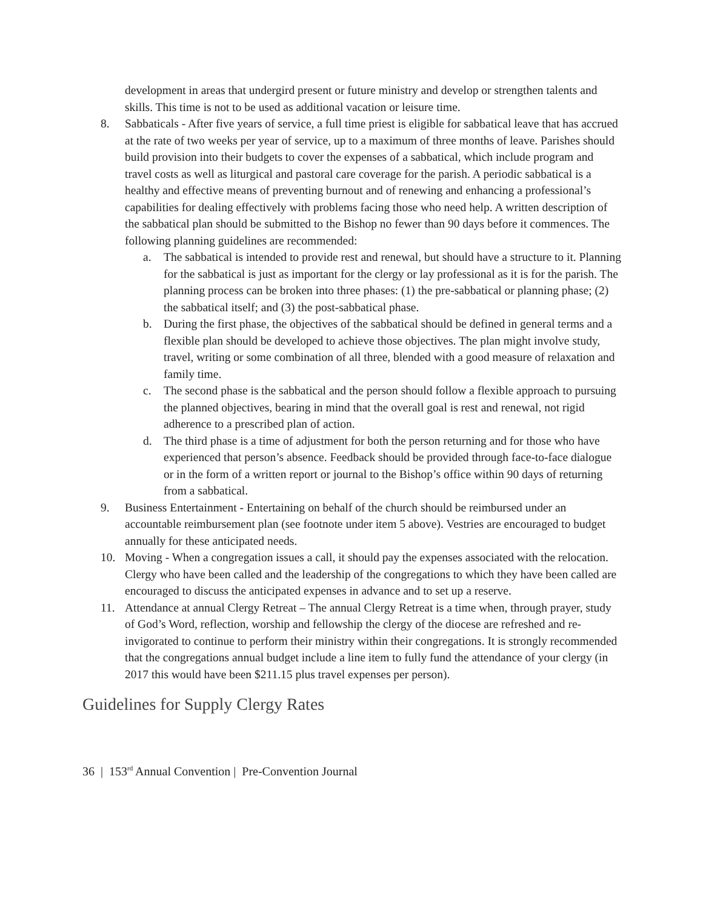development in areas that undergird present or future ministry and develop or strengthen talents and skills. This time is not to be used as additional vacation or leisure time.
8. Sabbaticals - After five years of service, a full time priest is eligible for sabbatical leave that has accrued at the rate of two weeks per year of service, up to a maximum of three months of leave. Parishes should build provision into their budgets to cover the expenses of a sabbatical, which include program and travel costs as well as liturgical and pastoral care coverage for the parish. A periodic sabbatical is a healthy and effective means of preventing burnout and of renewing and enhancing a professional’s capabilities for dealing effectively with problems facing those who need help. A written description of the sabbatical plan should be submitted to the Bishop no fewer than 90 days before it commences. The following planning guidelines are recommended:
a. The sabbatical is intended to provide rest and renewal, but should have a structure to it. Planning for the sabbatical is just as important for the clergy or lay professional as it is for the parish. The planning process can be broken into three phases: (1) the pre-sabbatical or planning phase; (2) the sabbatical itself; and (3) the post-sabbatical phase.
b. During the first phase, the objectives of the sabbatical should be defined in general terms and a flexible plan should be developed to achieve those objectives. The plan might involve study, travel, writing or some combination of all three, blended with a good measure of relaxation and family time.
c. The second phase is the sabbatical and the person should follow a flexible approach to pursuing the planned objectives, bearing in mind that the overall goal is rest and renewal, not rigid adherence to a prescribed plan of action.
d. The third phase is a time of adjustment for both the person returning and for those who have experienced that person’s absence. Feedback should be provided through face-to-face dialogue or in the form of a written report or journal to the Bishop’s office within 90 days of returning from a sabbatical.
9. Business Entertainment - Entertaining on behalf of the church should be reimbursed under an accountable reimbursement plan (see footnote under item 5 above). Vestries are encouraged to budget annually for these anticipated needs.
10. Moving - When a congregation issues a call, it should pay the expenses associated with the relocation. Clergy who have been called and the leadership of the congregations to which they have been called are encouraged to discuss the anticipated expenses in advance and to set up a reserve.
11. Attendance at annual Clergy Retreat – The annual Clergy Retreat is a time when, through prayer, study of God’s Word, reflection, worship and fellowship the clergy of the diocese are refreshed and re-invigorated to continue to perform their ministry within their congregations. It is strongly recommended that the congregations annual budget include a line item to fully fund the attendance of your clergy (in 2017 this would have been $211.15 plus travel expenses per person).
Guidelines for Supply Clergy Rates
36 | 153<sup>rd</sup> Annual Convention | Pre-Convention Journal